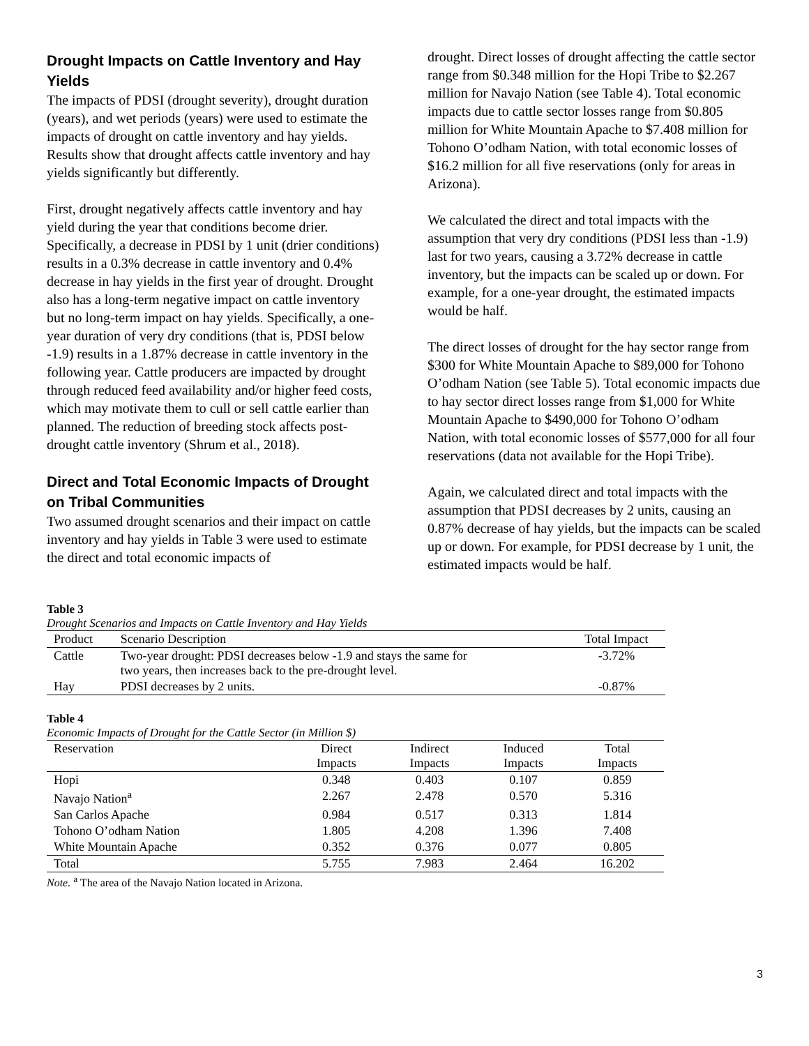Drought Impacts on Cattle Inventory and Hay Yields
The impacts of PDSI (drought severity), drought duration (years), and wet periods (years) were used to estimate the impacts of drought on cattle inventory and hay yields. Results show that drought affects cattle inventory and hay yields significantly but differently.
First, drought negatively affects cattle inventory and hay yield during the year that conditions become drier. Specifically, a decrease in PDSI by 1 unit (drier conditions) results in a 0.3% decrease in cattle inventory and 0.4% decrease in hay yields in the first year of drought. Drought also has a long-term negative impact on cattle inventory but no long-term impact on hay yields. Specifically, a one-year duration of very dry conditions (that is, PDSI below -1.9) results in a 1.87% decrease in cattle inventory in the following year. Cattle producers are impacted by drought through reduced feed availability and/or higher feed costs, which may motivate them to cull or sell cattle earlier than planned. The reduction of breeding stock affects post-drought cattle inventory (Shrum et al., 2018).
Direct and Total Economic Impacts of Drought on Tribal Communities
Two assumed drought scenarios and their impact on cattle inventory and hay yields in Table 3 were used to estimate the direct and total economic impacts of
drought. Direct losses of drought affecting the cattle sector range from $0.348 million for the Hopi Tribe to $2.267 million for Navajo Nation (see Table 4). Total economic impacts due to cattle sector losses range from $0.805 million for White Mountain Apache to $7.408 million for Tohono O’odham Nation, with total economic losses of $16.2 million for all five reservations (only for areas in Arizona).
We calculated the direct and total impacts with the assumption that very dry conditions (PDSI less than -1.9) last for two years, causing a 3.72% decrease in cattle inventory, but the impacts can be scaled up or down. For example, for a one-year drought, the estimated impacts would be half.
The direct losses of drought for the hay sector range from $300 for White Mountain Apache to $89,000 for Tohono O’odham Nation (see Table 5). Total economic impacts due to hay sector direct losses range from $1,000 for White Mountain Apache to $490,000 for Tohono O’odham Nation, with total economic losses of $577,000 for all four reservations (data not available for the Hopi Tribe).
Again, we calculated direct and total impacts with the assumption that PDSI decreases by 2 units, causing an 0.87% decrease of hay yields, but the impacts can be scaled up or down. For example, for PDSI decrease by 1 unit, the estimated impacts would be half.
Table 3
Drought Scenarios and Impacts on Cattle Inventory and Hay Yields
| Product | Scenario Description | Total Impact |
| --- | --- | --- |
| Cattle | Two-year drought: PDSI decreases below -1.9 and stays the same for two years, then increases back to the pre-drought level. | -3.72% |
| Hay | PDSI decreases by 2 units. | -0.87% |
Table 4
Economic Impacts of Drought for the Cattle Sector (in Million $)
| Reservation | Direct Impacts | Indirect Impacts | Induced Impacts | Total Impacts |
| --- | --- | --- | --- | --- |
| Hopi | 0.348 | 0.403 | 0.107 | 0.859 |
| Navajo Nation<sup>a</sup> | 2.267 | 2.478 | 0.570 | 5.316 |
| San Carlos Apache | 0.984 | 0.517 | 0.313 | 1.814 |
| Tohono O’odham Nation | 1.805 | 4.208 | 1.396 | 7.408 |
| White Mountain Apache | 0.352 | 0.376 | 0.077 | 0.805 |
| Total | 5.755 | 7.983 | 2.464 | 16.202 |
Note. <sup>a</sup> The area of the Navajo Nation located in Arizona.
3